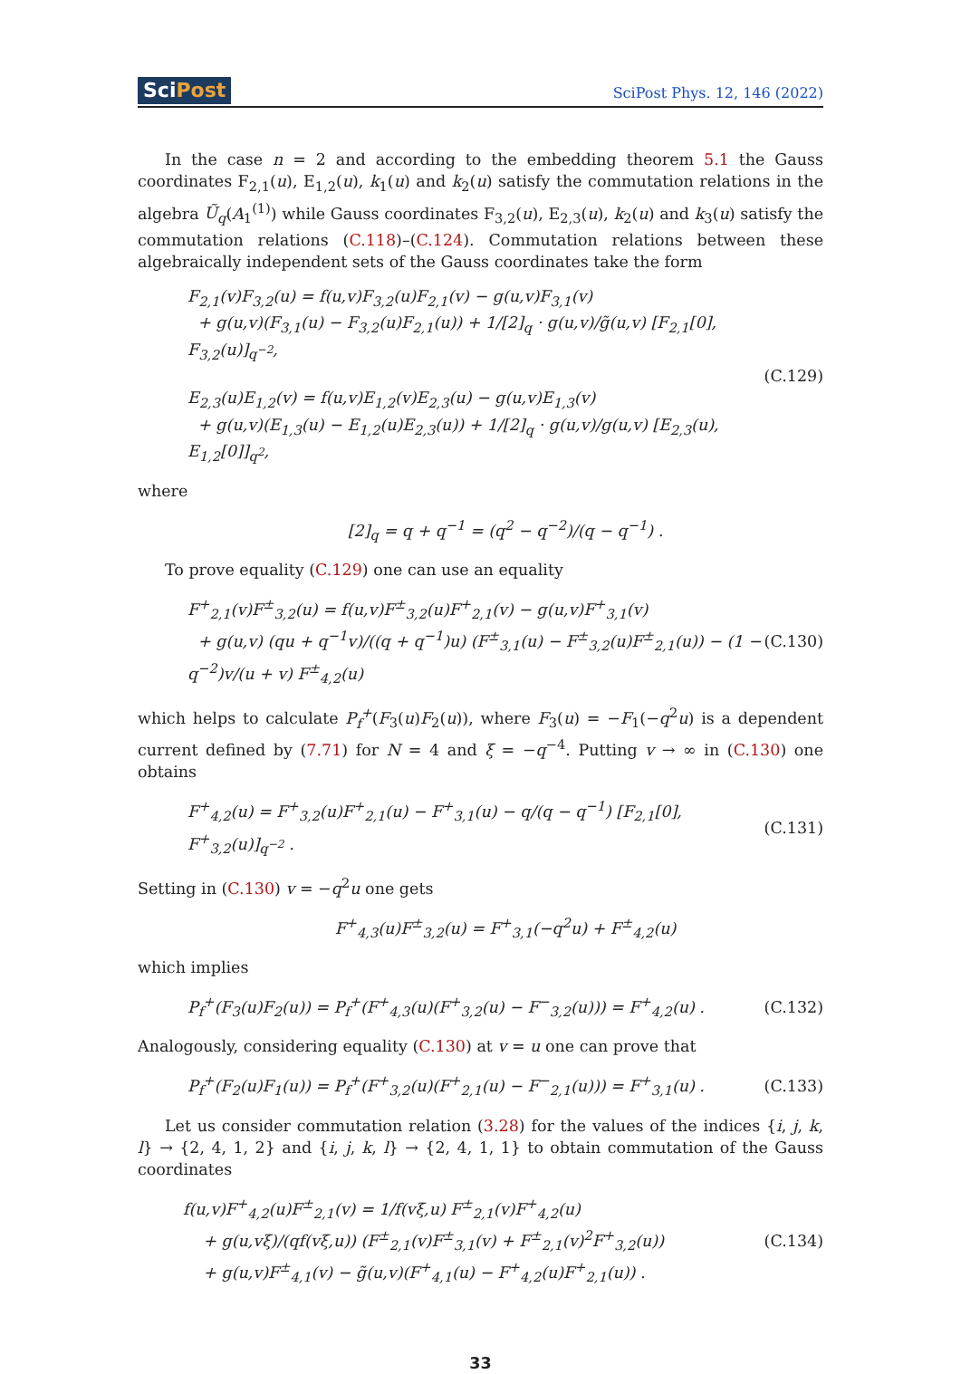SciPost
SciPost Phys. 12, 146 (2022)
In the case n = 2 and according to the embedding theorem 5.1 the Gauss coordinates F<sub>2,1</sub>(u), E<sub>1,2</sub>(u), k<sub>1</sub>(u) and k<sub>2</sub>(u) satisfy the commutation relations in the algebra Ũ<sub>q</sub>(A<sub>1</sub><sup>(1)</sup>) while Gauss coordinates F<sub>3,2</sub>(u), E<sub>2,3</sub>(u), k<sub>2</sub>(u) and k<sub>3</sub>(u) satisfy the commutation relations (C.118)–(C.124). Commutation relations between these algebraically independent sets of the Gauss coordinates take the form
F<sub>2,1</sub>(v)F<sub>3,2</sub>(u) = f(u,v)F<sub>3,2</sub>(u)F<sub>2,1</sub>(v) − g(u,v)F<sub>3,1</sub>(v)
+ g(u,v)(F<sub>3,1</sub>(u) − F<sub>3,2</sub>(u)F<sub>2,1</sub>(u)) + 1/[2]<sub>q</sub> · g(u,v)/g̃(u,v) [F<sub>2,1</sub>[0], F<sub>3,2</sub>(u)]<sub>q<sup>−2</sup></sub>,
E<sub>2,3</sub>(u)E<sub>1,2</sub>(v) = f(u,v)E<sub>1,2</sub>(v)E<sub>2,3</sub>(u) − g(u,v)E<sub>1,3</sub>(v)
+ g(u,v)(E<sub>1,3</sub>(u) − E<sub>1,2</sub>(u)E<sub>2,3</sub>(u)) + 1/[2]<sub>q</sub> · g(u,v)/g(u,v) [E<sub>2,3</sub>(u), E<sub>1,2</sub>[0]]<sub>q<sup>2</sup></sub>,
(C.129)
where
[2]<sub>q</sub> = q + q<sup>−1</sup> = (q<sup>2</sup> − q<sup>−2</sup>)/(q − q<sup>−1</sup>) .
To prove equality (C.129) one can use an equality
F<sup>+</sup><sub>2,1</sub>(v)F<sup>±</sup><sub>3,2</sub>(u) = f(u,v)F<sup>±</sup><sub>3,2</sub>(u)F<sup>+</sup><sub>2,1</sub>(v) − g(u,v)F<sup>+</sup><sub>3,1</sub>(v)
+ g(u,v) (qu + q<sup>−1</sup>v)/((q + q<sup>−1</sup>)u) (F<sup>±</sup><sub>3,1</sub>(u) − F<sup>±</sup><sub>3,2</sub>(u)F<sup>±</sup><sub>2,1</sub>(u)) − (1 − q<sup>−2</sup>)v/(u + v) F<sup>±</sup><sub>4,2</sub>(u)
(C.130)
which helps to calculate P<sub>f</sub><sup>+</sup>(F<sub>3</sub>(u)F<sub>2</sub>(u)), where F<sub>3</sub>(u) = −F<sub>1</sub>(−q<sup>2</sup>u) is a dependent current defined by (7.71) for N = 4 and ξ = −q<sup>−4</sup>. Putting v → ∞ in (C.130) one obtains
F<sup>+</sup><sub>4,2</sub>(u) = F<sup>+</sup><sub>3,2</sub>(u)F<sup>+</sup><sub>2,1</sub>(u) − F<sup>+</sup><sub>3,1</sub>(u) − q/(q − q<sup>−1</sup>) [F<sub>2,1</sub>[0], F<sup>+</sup><sub>3,2</sub>(u)]<sub>q<sup>−2</sup></sub> .
(C.131)
Setting in (C.130) v = −q<sup>2</sup>u one gets
F<sup>+</sup><sub>4,3</sub>(u)F<sup>±</sup><sub>3,2</sub>(u) = F<sup>+</sup><sub>3,1</sub>(−q<sup>2</sup>u) + F<sup>±</sup><sub>4,2</sub>(u)
which implies
P<sub>f</sub><sup>+</sup>(F<sub>3</sub>(u)F<sub>2</sub>(u)) = P<sub>f</sub><sup>+</sup>(F<sup>+</sup><sub>4,3</sub>(u)(F<sup>+</sup><sub>3,2</sub>(u) − F<sup>−</sup><sub>3,2</sub>(u))) = F<sup>+</sup><sub>4,2</sub>(u) .
(C.132)
Analogously, considering equality (C.130) at v = u one can prove that
P<sub>f</sub><sup>+</sup>(F<sub>2</sub>(u)F<sub>1</sub>(u)) = P<sub>f</sub><sup>+</sup>(F<sup>+</sup><sub>3,2</sub>(u)(F<sup>+</sup><sub>2,1</sub>(u) − F<sup>−</sup><sub>2,1</sub>(u))) = F<sup>+</sup><sub>3,1</sub>(u) .
(C.133)
Let us consider commutation relation (3.28) for the values of the indices {i, j, k, l} → {2, 4, 1, 2} and {i, j, k, l} → {2, 4, 1, 1} to obtain commutation of the Gauss coordinates
f(u,v)F<sup>+</sup><sub>4,2</sub>(u)F<sup>±</sup><sub>2,1</sub>(v) = 1/f(vξ,u) F<sup>±</sup><sub>2,1</sub>(v)F<sup>+</sup><sub>4,2</sub>(u)
+ g(u,vξ)/(qf(vξ,u)) (F<sup>±</sup><sub>2,1</sub>(v)F<sup>±</sup><sub>3,1</sub>(v) + F<sup>±</sup><sub>2,1</sub>(v)<sup>2</sup>F<sup>+</sup><sub>3,2</sub>(u))
+ g(u,v)F<sup>±</sup><sub>4,1</sub>(v) − g̃(u,v)(F<sup>+</sup><sub>4,1</sub>(u) − F<sup>+</sup><sub>4,2</sub>(u)F<sup>+</sup><sub>2,1</sub>(u)) .
(C.134)
33